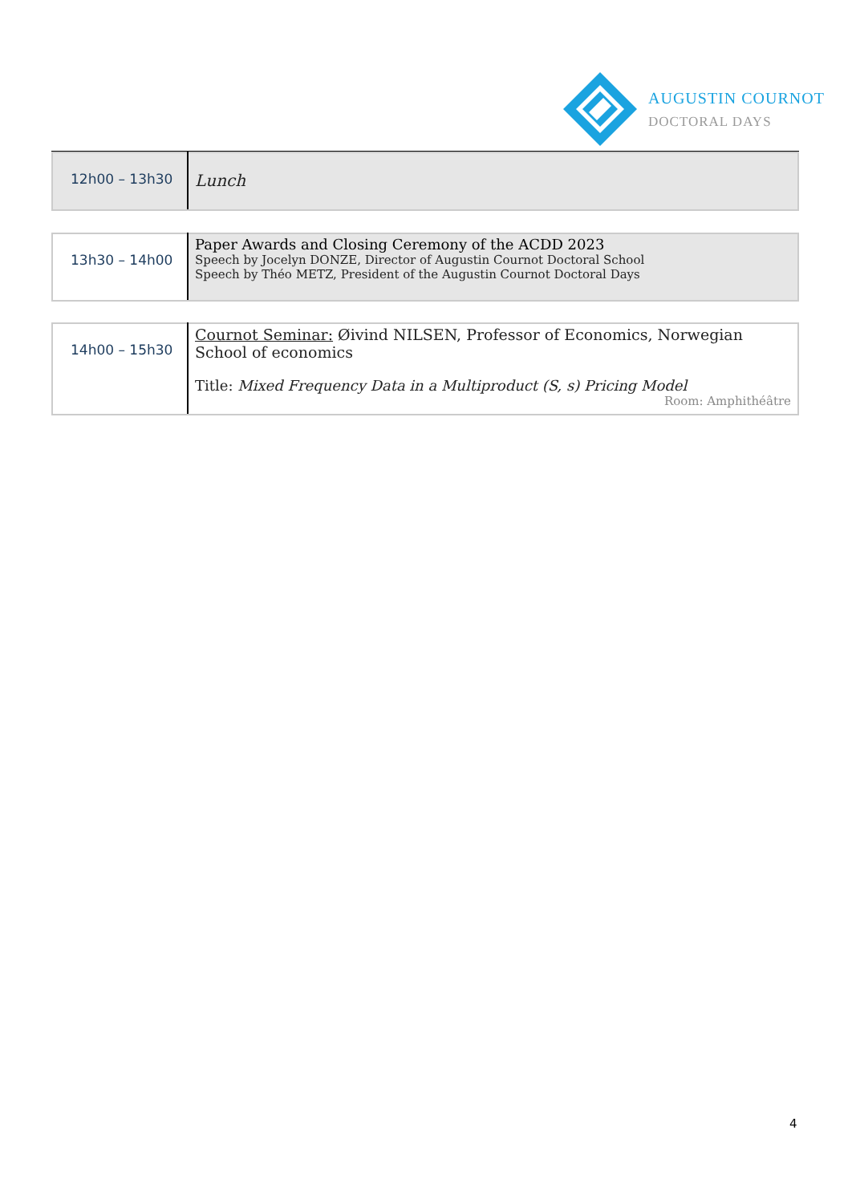AUGUSTIN COURNOT
DOCTORAL DAYS
| 12h00 – 13h30 | Lunch |
| 13h30 – 14h00 | Paper Awards and Closing Ceremony of the ACDD 2023 Speech by Jocelyn DONZE, Director of Augustin Cournot Doctoral School Speech by Théo METZ, President of the Augustin Cournot Doctoral Days |
| 14h00 – 15h30 | Cournot Seminar: Øivind NILSEN, Professor of Economics, Norwegian School of economics Title: Mixed Frequency Data in a Multiproduct (S, s) Pricing Model Room: Amphithéâtre |
4